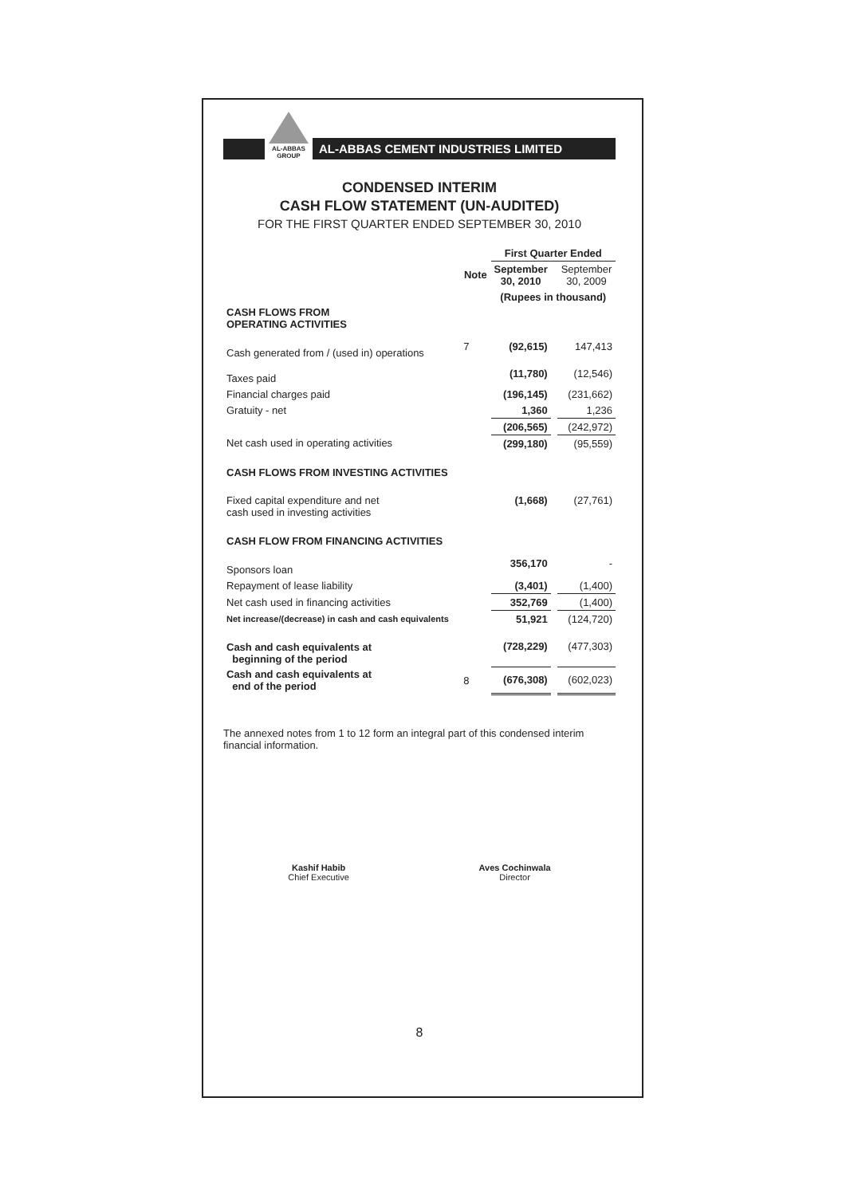AL-ABBAS
GROUP
AL-ABBAS CEMENT INDUSTRIES LIMITED
CONDENSED INTERIM
CASH FLOW STATEMENT (UN-AUDITED)
FOR THE FIRST QUARTER ENDED SEPTEMBER 30, 2010
| | | First Quarter Ended | | |
| | Note | September 30, 2010 | | September 30, 2009 |
| | | (Rupees in thousand) | | |
| CASH FLOWS FROM OPERATING ACTIVITIES | | | | |
| Cash generated from / (used in) operations | 7 | (92,615) | | 147,413 |
| Taxes paid | | (11,780) | | (12,546) |
| Financial charges paid | | (196,145) | | (231,662) |
| Gratuity - net | | 1,360 | | 1,236 |
| | | (206,565) | | (242,972) |
| Net cash used in operating activities | | (299,180) | | (95,559) |
| CASH FLOWS FROM INVESTING ACTIVITIES | | | | |
| Fixed capital expenditure and net cash used in investing activities | | (1,668) | | (27,761) |
| CASH FLOW FROM FINANCING ACTIVITIES | | | | |
| Sponsors loan | | 356,170 | | - |
| Repayment of lease liability | | (3,401) | | (1,400) |
| Net cash used in financing activities | | 352,769 | | (1,400) |
| Net increase/(decrease) in cash and cash equivalents | | 51,921 | | (124,720) |
| Cash and cash equivalents at beginning of the period | | (728,229) | | (477,303) |
| Cash and cash equivalents at end of the period | 8 | (676,308) | | (602,023) |
The annexed notes from 1 to 12 form an integral part of this condensed interim financial information.
Kashif Habib
Chief Executive
Aves Cochinwala
Director
8